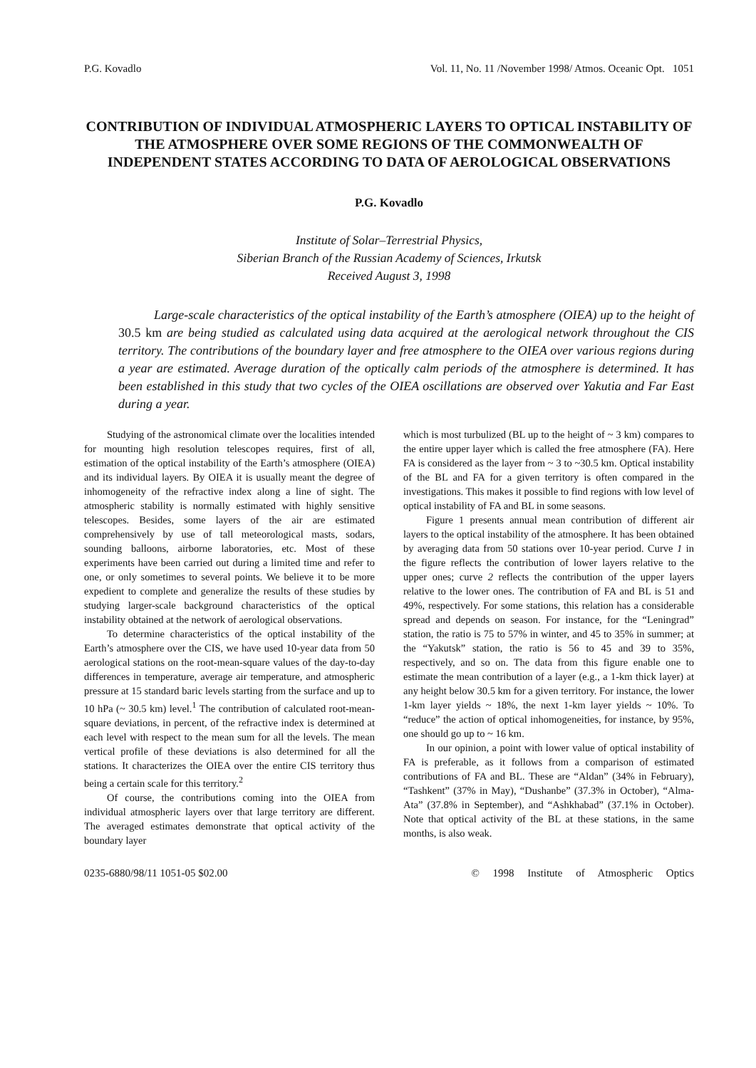P.G. Kovadlo Vol. 11, No. 11 /November 1998/ Atmos. Oceanic Opt. 1051
CONTRIBUTION OF INDIVIDUAL ATMOSPHERIC LAYERS TO OPTICAL INSTABILITY OF THE ATMOSPHERE OVER SOME REGIONS OF THE COMMONWEALTH OF INDEPENDENT STATES ACCORDING TO DATA OF AEROLOGICAL OBSERVATIONS
P.G. Kovadlo
Institute of Solar–Terrestrial Physics,
Siberian Branch of the Russian Academy of Sciences, Irkutsk
Received August 3, 1998
Large-scale characteristics of the optical instability of the Earth’s atmosphere (OIEA) up to the height of 30.5 km are being studied as calculated using data acquired at the aerological network throughout the CIS territory. The contributions of the boundary layer and free atmosphere to the OIEA over various regions during a year are estimated. Average duration of the optically calm periods of the atmosphere is determined. It has been established in this study that two cycles of the OIEA oscillations are observed over Yakutia and Far East during a year.
Studying of the astronomical climate over the localities intended for mounting high resolution telescopes requires, first of all, estimation of the optical instability of the Earth’s atmosphere (OIEA) and its individual layers. By OIEA it is usually meant the degree of inhomogeneity of the refractive index along a line of sight. The atmospheric stability is normally estimated with highly sensitive telescopes. Besides, some layers of the air are estimated comprehensively by use of tall meteorological masts, sodars, sounding balloons, airborne laboratories, etc. Most of these experiments have been carried out during a limited time and refer to one, or only sometimes to several points. We believe it to be more expedient to complete and generalize the results of these studies by studying larger-scale background characteristics of the optical instability obtained at the network of aerological observations.
To determine characteristics of the optical instability of the Earth’s atmosphere over the CIS, we have used 10-year data from 50 aerological stations on the root-mean-square values of the day-to-day differences in temperature, average air temperature, and atmospheric pressure at 15 standard baric levels starting from the surface and up to 10 hPa (~ 30.5 km) level.<sup>1</sup> The contribution of calculated root-mean-square deviations, in percent, of the refractive index is determined at each level with respect to the mean sum for all the levels. The mean vertical profile of these deviations is also determined for all the stations. It characterizes the OIEA over the entire CIS territory thus being a certain scale for this territory.<sup>2</sup>
Of course, the contributions coming into the OIEA from individual atmospheric layers over that large territory are different. The averaged estimates demonstrate that optical activity of the boundary layer
which is most turbulized (BL up to the height of ~ 3 km) compares to the entire upper layer which is called the free atmosphere (FA). Here FA is considered as the layer from ~ 3 to ~30.5 km. Optical instability of the BL and FA for a given territory is often compared in the investigations. This makes it possible to find regions with low level of optical instability of FA and BL in some seasons.
Figure 1 presents annual mean contribution of different air layers to the optical instability of the atmosphere. It has been obtained by averaging data from 50 stations over 10-year period. Curve 1 in the figure reflects the contribution of lower layers relative to the upper ones; curve 2 reflects the contribution of the upper layers relative to the lower ones. The contribution of FA and BL is 51 and 49%, respectively. For some stations, this relation has a considerable spread and depends on season. For instance, for the “Leningrad” station, the ratio is 75 to 57% in winter, and 45 to 35% in summer; at the “Yakutsk” station, the ratio is 56 to 45 and 39 to 35%, respectively, and so on. The data from this figure enable one to estimate the mean contribution of a layer (e.g., a 1-km thick layer) at any height below 30.5 km for a given territory. For instance, the lower 1-km layer yields ~ 18%, the next 1-km layer yields ~ 10%. To “reduce” the action of optical inhomogeneities, for instance, by 95%, one should go up to ~ 16 km.
In our opinion, a point with lower value of optical instability of FA is preferable, as it follows from a comparison of estimated contributions of FA and BL. These are “Aldan” (34% in February), “Tashkent” (37% in May), “Dushanbe” (37.3% in October), “Alma-Ata” (37.8% in September), and “Ashkhabad” (37.1% in October). Note that optical activity of the BL at these stations, in the same months, is also weak.
0235-6880/98/11 1051-05 $02.00 © 1998 Institute of Atmospheric Optics